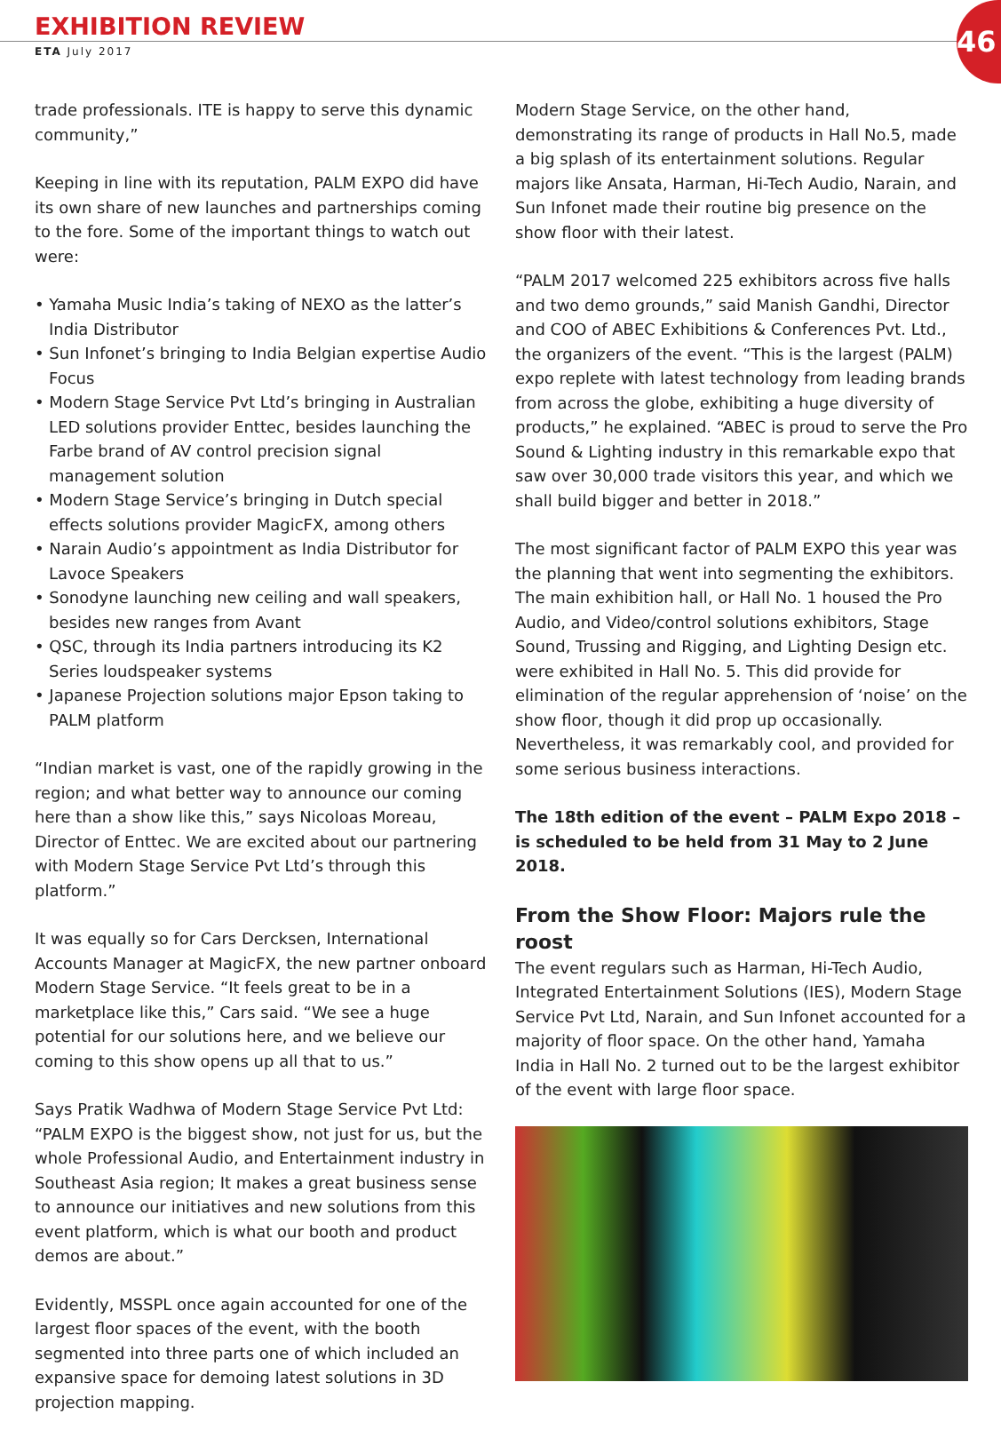EXHIBITION REVIEW
ETA July 2017
46
trade professionals. ITE is happy to serve this dynamic community,”
Keeping in line with its reputation, PALM EXPO did have its own share of new launches and partnerships coming to the fore. Some of the important things to watch out were:
• Yamaha Music India’s taking of NEXO as the latter’s India Distributor
• Sun Infonet’s bringing to India Belgian expertise Audio Focus
• Modern Stage Service Pvt Ltd’s bringing in Australian LED solutions provider Enttec, besides launching the Farbe brand of AV control precision signal management solution
• Modern Stage Service’s bringing in Dutch special effects solutions provider MagicFX, among others
• Narain Audio’s appointment as India Distributor for Lavoce Speakers
• Sonodyne launching new ceiling and wall speakers, besides new ranges from Avant
• QSC, through its India partners introducing its K2 Series loudspeaker systems
• Japanese Projection solutions major Epson taking to PALM platform
“Indian market is vast, one of the rapidly growing in the region; and what better way to announce our coming here than a show like this,” says Nicoloas Moreau, Director of Enttec. We are excited about our partnering with Modern Stage Service Pvt Ltd’s through this platform.”
It was equally so for Cars Dercksen, International Accounts Manager at MagicFX, the new partner onboard Modern Stage Service. “It feels great to be in a marketplace like this,” Cars said. “We see a huge potential for our solutions here, and we believe our coming to this show opens up all that to us.”
Says Pratik Wadhwa of Modern Stage Service Pvt Ltd: “PALM EXPO is the biggest show, not just for us, but the whole Professional Audio, and Entertainment industry in Southeast Asia region; It makes a great business sense to announce our initiatives and new solutions from this event platform, which is what our booth and product demos are about.”
Evidently, MSSPL once again accounted for one of the largest floor spaces of the event, with the booth segmented into three parts one of which included an expansive space for demoing latest solutions in 3D projection mapping.
Modern Stage Service, on the other hand, demonstrating its range of products in Hall No.5, made a big splash of its entertainment solutions. Regular majors like Ansata, Harman, Hi-Tech Audio, Narain, and Sun Infonet made their routine big presence on the show floor with their latest.
“PALM 2017 welcomed 225 exhibitors across five halls and two demo grounds,” said Manish Gandhi, Director and COO of ABEC Exhibitions & Conferences Pvt. Ltd., the organizers of the event. “This is the largest (PALM) expo replete with latest technology from leading brands from across the globe, exhibiting a huge diversity of products,” he explained. “ABEC is proud to serve the Pro Sound & Lighting industry in this remarkable expo that saw over 30,000 trade visitors this year, and which we shall build bigger and better in 2018.”
The most significant factor of PALM EXPO this year was the planning that went into segmenting the exhibitors. The main exhibition hall, or Hall No. 1 housed the Pro Audio, and Video/control solutions exhibitors, Stage Sound, Trussing and Rigging, and Lighting Design etc. were exhibited in Hall No. 5. This did provide for elimination of the regular apprehension of ‘noise’ on the show floor, though it did prop up occasionally. Nevertheless, it was remarkably cool, and provided for some serious business interactions.
The 18th edition of the event – PALM Expo 2018 – is scheduled to be held from 31 May to 2 June 2018.
From the Show Floor: Majors rule the roost
The event regulars such as Harman, Hi-Tech Audio, Integrated Entertainment Solutions (IES), Modern Stage Service Pvt Ltd, Narain, and Sun Infonet accounted for a majority of floor space. On the other hand, Yamaha India in Hall No. 2 turned out to be the largest exhibitor of the event with large floor space.